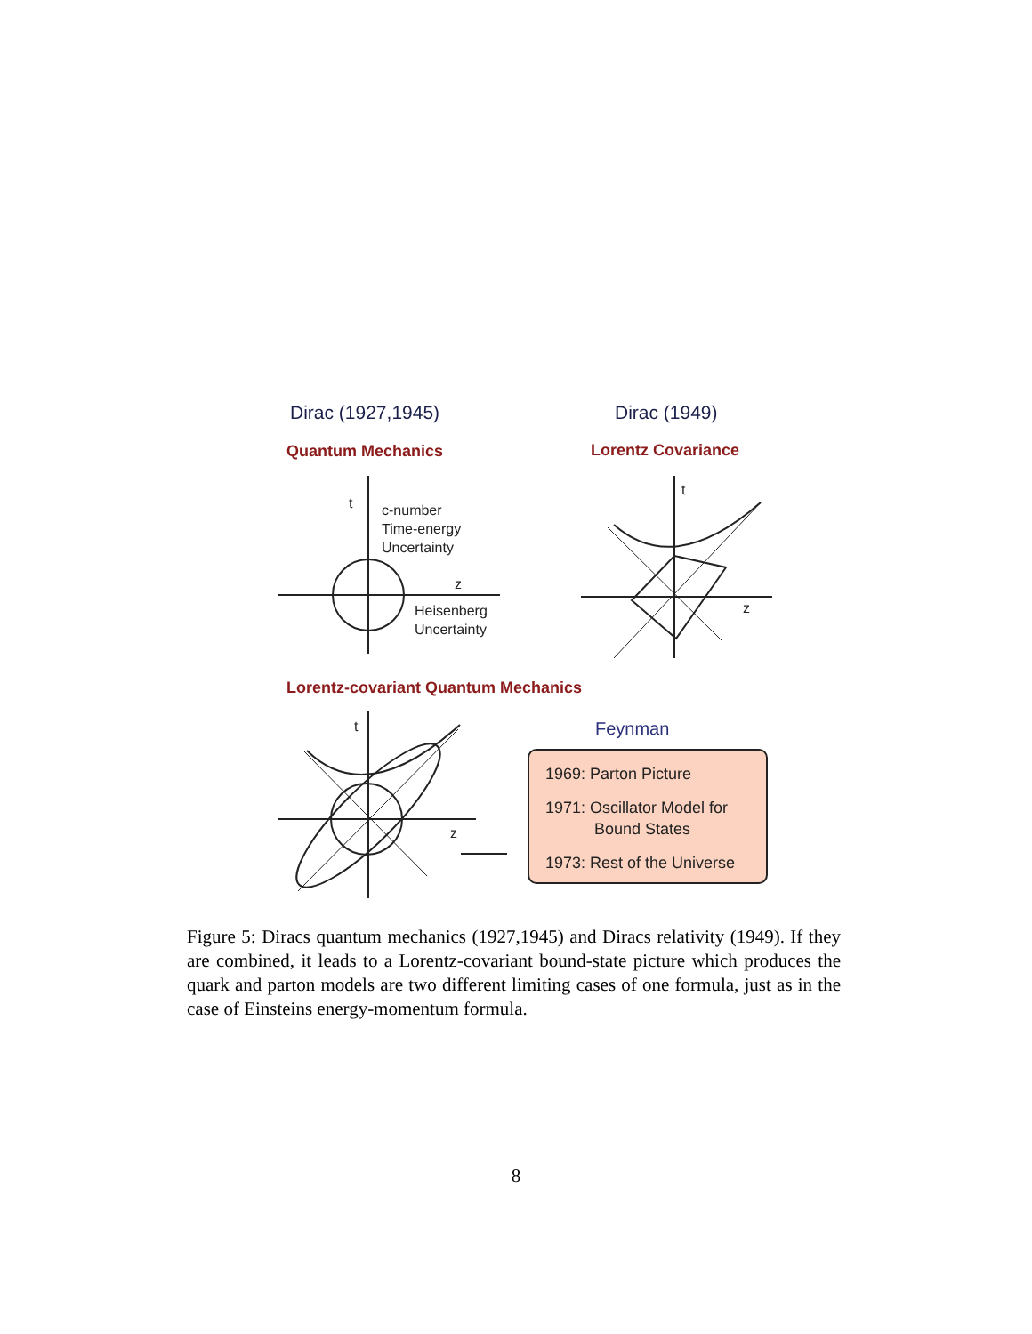Dirac (1927,1945) Dirac (1949)
Quantum Mechanics Lorentz Covariance
t
c-number
Time-energy
Uncertainty
z
Heisenberg
Uncertainty
t
z
Lorentz-covariant Quantum Mechanics
t
z
Feynman
1969: Parton Picture
1971: Oscillator Model for
Bound States
1973: Rest of the Universe
Figure 5: Diracs quantum mechanics (1927,1945) and Diracs relativity (1949). If they are combined, it leads to a Lorentz-covariant bound-state picture which produces the quark and parton models are two different limiting cases of one formula, just as in the case of Einsteins energy-momentum formula.
8